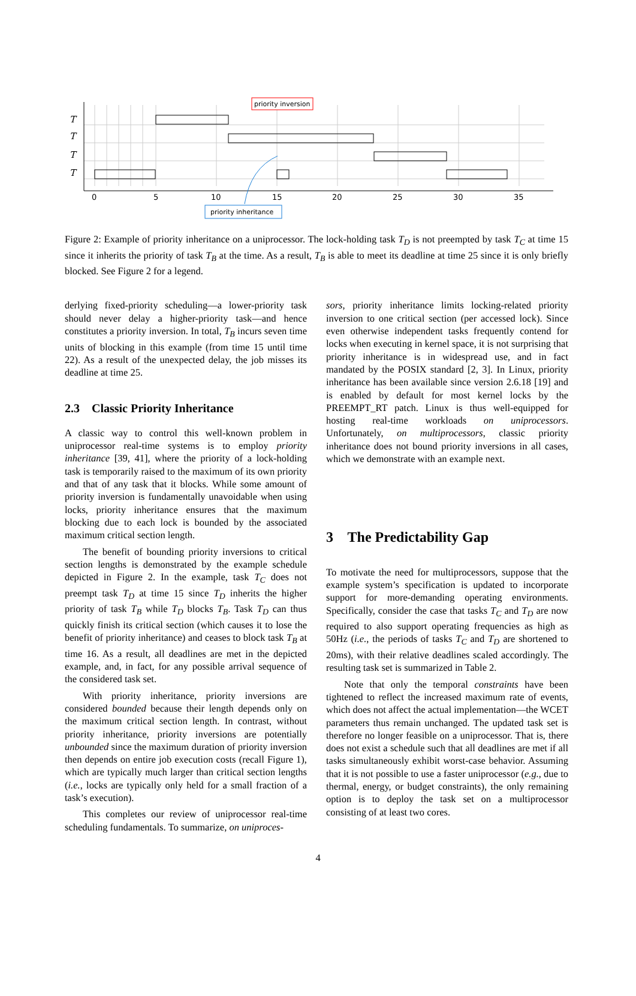T
T
T
T
0
5
10
15
20
25
30
35
priority inversion
priority inheritance
Figure 2: Example of priority inheritance on a uniprocessor. The lock-holding task T<sub>D</sub> is not preempted by task T<sub>C</sub> at time 15 since it inherits the priority of task T<sub>B</sub> at the time. As a result, T<sub>B</sub> is able to meet its deadline at time 25 since it is only briefly blocked. See Figure 2 for a legend.
derlying fixed-priority scheduling—a lower-priority task should never delay a higher-priority task—and hence constitutes a priority inversion. In total, T<sub>B</sub> incurs seven time units of blocking in this example (from time 15 until time 22). As a result of the unexpected delay, the job misses its deadline at time 25.
2.3 Classic Priority Inheritance
A classic way to control this well-known problem in uniprocessor real-time systems is to employ priority inheritance [39, 41], where the priority of a lock-holding task is temporarily raised to the maximum of its own priority and that of any task that it blocks. While some amount of priority inversion is fundamentally unavoidable when using locks, priority inheritance ensures that the maximum blocking due to each lock is bounded by the associated maximum critical section length.
The benefit of bounding priority inversions to critical section lengths is demonstrated by the example schedule depicted in Figure 2. In the example, task T<sub>C</sub> does not preempt task T<sub>D</sub> at time 15 since T<sub>D</sub> inherits the higher priority of task T<sub>B</sub> while T<sub>D</sub> blocks T<sub>B</sub>. Task T<sub>D</sub> can thus quickly finish its critical section (which causes it to lose the benefit of priority inheritance) and ceases to block task T<sub>B</sub> at time 16. As a result, all deadlines are met in the depicted example, and, in fact, for any possible arrival sequence of the considered task set.
With priority inheritance, priority inversions are considered bounded because their length depends only on the maximum critical section length. In contrast, without priority inheritance, priority inversions are potentially unbounded since the maximum duration of priority inversion then depends on entire job execution costs (recall Figure 1), which are typically much larger than critical section lengths (i.e., locks are typically only held for a small fraction of a task’s execution).
This completes our review of uniprocessor real-time scheduling fundamentals. To summarize, on uniproces-
sors, priority inheritance limits locking-related priority inversion to one critical section (per accessed lock). Since even otherwise independent tasks frequently contend for locks when executing in kernel space, it is not surprising that priority inheritance is in widespread use, and in fact mandated by the POSIX standard [2, 3]. In Linux, priority inheritance has been available since version 2.6.18 [19] and is enabled by default for most kernel locks by the PREEMPT_RT patch. Linux is thus well-equipped for hosting real-time workloads on uniprocessors. Unfortunately, on multiprocessors, classic priority inheritance does not bound priority inversions in all cases, which we demonstrate with an example next.
3 The Predictability Gap
To motivate the need for multiprocessors, suppose that the example system’s specification is updated to incorporate support for more-demanding operating environments. Specifically, consider the case that tasks T<sub>C</sub> and T<sub>D</sub> are now required to also support operating frequencies as high as 50Hz (i.e., the periods of tasks T<sub>C</sub> and T<sub>D</sub> are shortened to 20ms), with their relative deadlines scaled accordingly. The resulting task set is summarized in Table 2.
Note that only the temporal constraints have been tightened to reflect the increased maximum rate of events, which does not affect the actual implementation—the WCET parameters thus remain unchanged. The updated task set is therefore no longer feasible on a uniprocessor. That is, there does not exist a schedule such that all deadlines are met if all tasks simultaneously exhibit worst-case behavior. Assuming that it is not possible to use a faster uniprocessor (e.g., due to thermal, energy, or budget constraints), the only remaining option is to deploy the task set on a multiprocessor consisting of at least two cores.
4